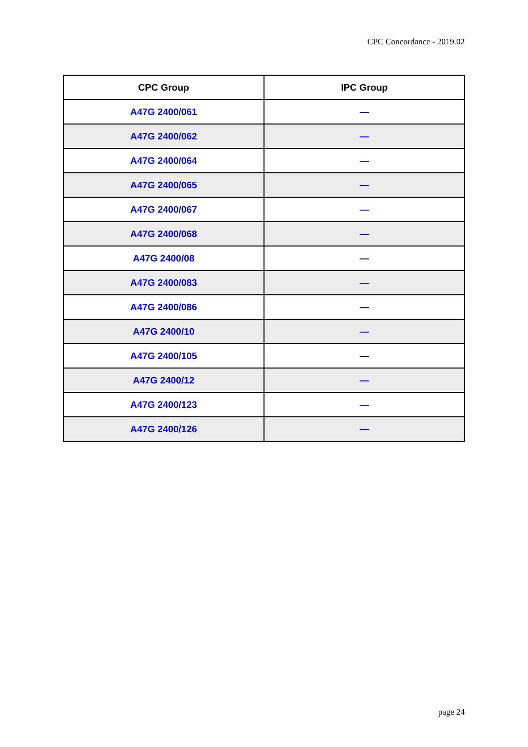CPC Concordance - 2019.02
| CPC Group | IPC Group |
| --- | --- |
| A47G 2400/061 | — |
| A47G 2400/062 | — |
| A47G 2400/064 | — |
| A47G 2400/065 | — |
| A47G 2400/067 | — |
| A47G 2400/068 | — |
| A47G 2400/08 | — |
| A47G 2400/083 | — |
| A47G 2400/086 | — |
| A47G 2400/10 | — |
| A47G 2400/105 | — |
| A47G 2400/12 | — |
| A47G 2400/123 | — |
| A47G 2400/126 | — |
page 24